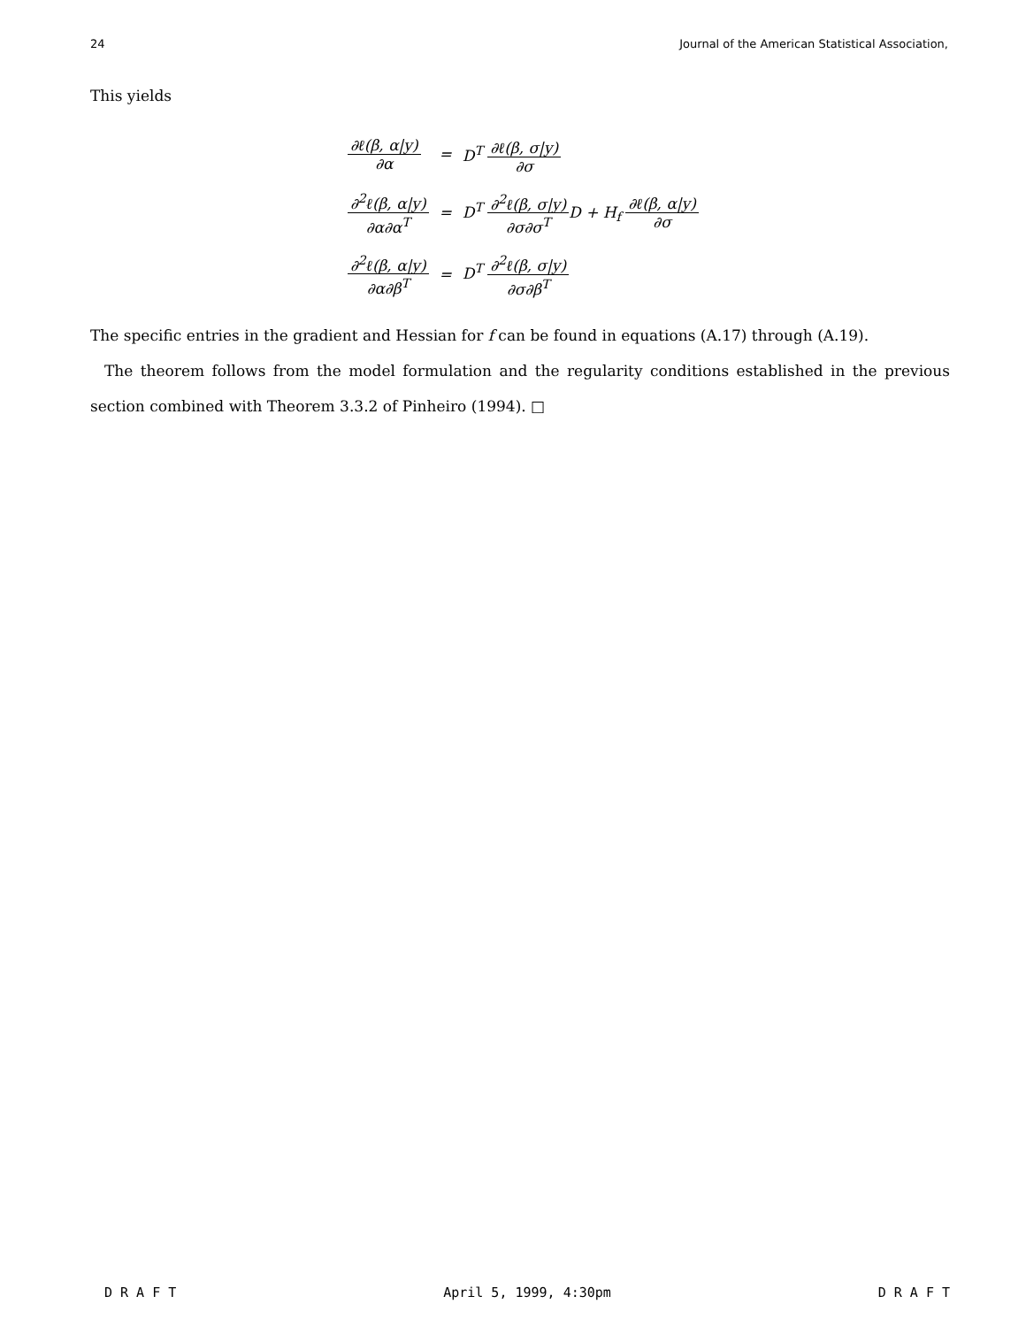24 Journal of the American Statistical Association,
This yields
| ∂ℓ(β, α/y) ∂α | = | D<sup>T</sup> ∂ℓ(β, σ/y) ∂σ |
| ∂<sup>2</sup>ℓ(β, α/y) ∂α∂α<sup>T</sup> | = | D<sup>T</sup> ∂<sup>2</sup>ℓ(β, σ/y) ∂σ∂σ<sup>T</sup> D + H<sub>f</sub> ∂ℓ(β, α/y) ∂σ |
| ∂<sup>2</sup>ℓ(β, α/y) ∂α∂β<sup>T</sup> | = | D<sup>T</sup> ∂<sup>2</sup>ℓ(β, σ/y) ∂σ∂β<sup>T</sup> |
The specific entries in the gradient and Hessian for f can be found in equations (A.17) through (A.19).
The theorem follows from the model formulation and the regularity conditions established in the previous section combined with Theorem 3.3.2 of Pinheiro (1994). □
D R A F T April 5, 1999, 4:30pm D R A F T